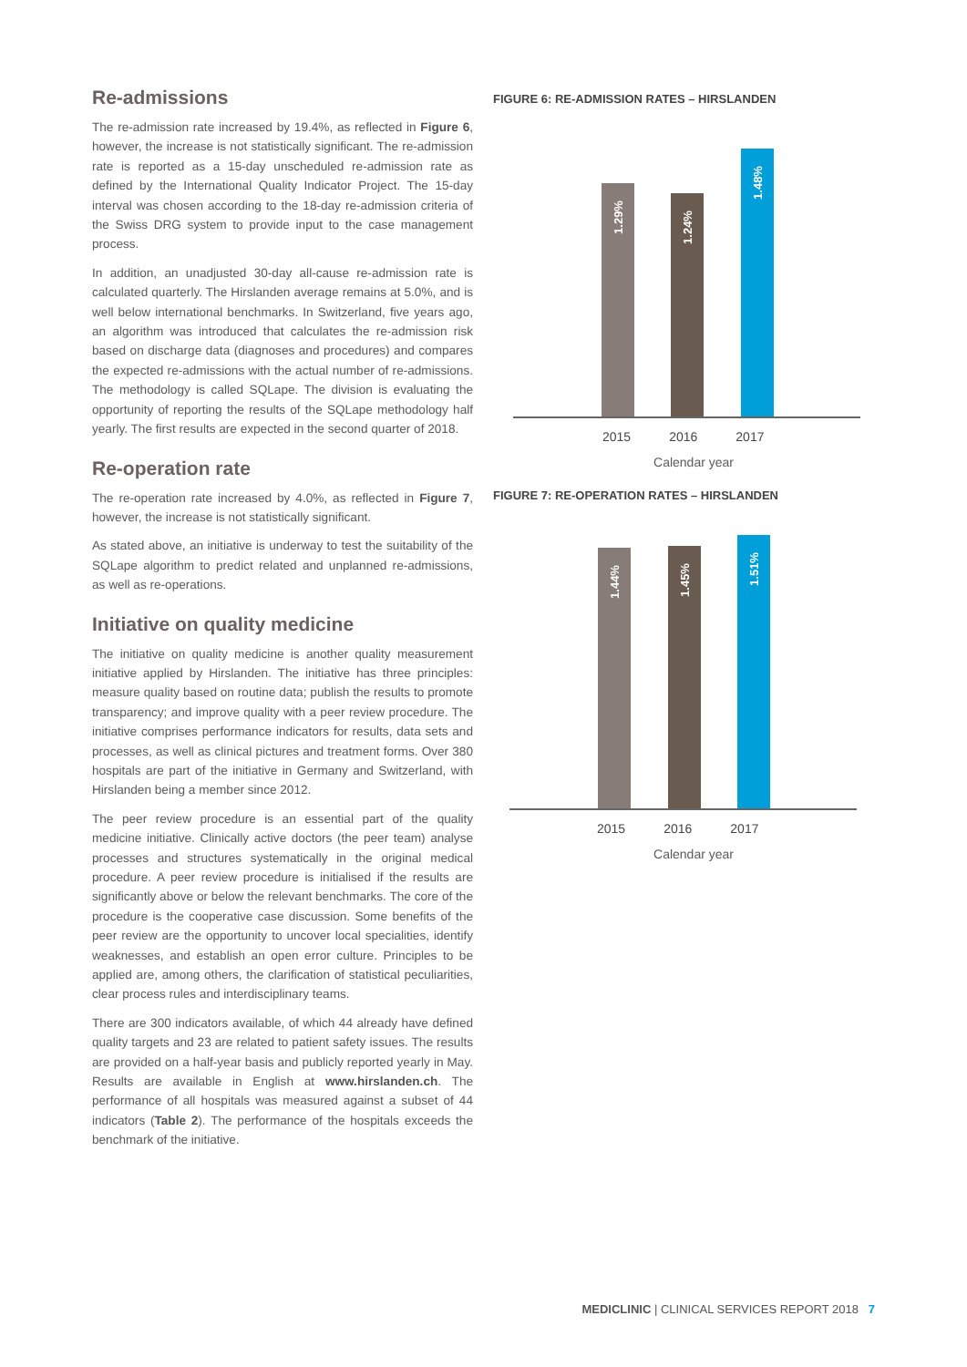Re-admissions
The re-admission rate increased by 19.4%, as reflected in Figure 6, however, the increase is not statistically significant. The re-admission rate is reported as a 15-day unscheduled re-admission rate as defined by the International Quality Indicator Project. The 15-day interval was chosen according to the 18-day re-admission criteria of the Swiss DRG system to provide input to the case management process.
In addition, an unadjusted 30-day all-cause re-admission rate is calculated quarterly. The Hirslanden average remains at 5.0%, and is well below international benchmarks. In Switzerland, five years ago, an algorithm was introduced that calculates the re-admission risk based on discharge data (diagnoses and procedures) and compares the expected re-admissions with the actual number of re-admissions. The methodology is called SQLape. The division is evaluating the opportunity of reporting the results of the SQLape methodology half yearly. The first results are expected in the second quarter of 2018.
Re-operation rate
The re-operation rate increased by 4.0%, as reflected in Figure 7, however, the increase is not statistically significant.
As stated above, an initiative is underway to test the suitability of the SQLape algorithm to predict related and unplanned re-admissions, as well as re-operations.
Initiative on quality medicine
The initiative on quality medicine is another quality measurement initiative applied by Hirslanden. The initiative has three principles: measure quality based on routine data; publish the results to promote transparency; and improve quality with a peer review procedure. The initiative comprises performance indicators for results, data sets and processes, as well as clinical pictures and treatment forms. Over 380 hospitals are part of the initiative in Germany and Switzerland, with Hirslanden being a member since 2012.
The peer review procedure is an essential part of the quality medicine initiative. Clinically active doctors (the peer team) analyse processes and structures systematically in the original medical procedure. A peer review procedure is initialised if the results are significantly above or below the relevant benchmarks. The core of the procedure is the cooperative case discussion. Some benefits of the peer review are the opportunity to uncover local specialities, identify weaknesses, and establish an open error culture. Principles to be applied are, among others, the clarification of statistical peculiarities, clear process rules and interdisciplinary teams.
There are 300 indicators available, of which 44 already have defined quality targets and 23 are related to patient safety issues. The results are provided on a half-year basis and publicly reported yearly in May. Results are available in English at www.hirslanden.ch. The performance of all hospitals was measured against a subset of 44 indicators (Table 2). The performance of the hospitals exceeds the benchmark of the initiative.
FIGURE 6: RE-ADMISSION RATES – HIRSLANDEN
1.29%
1.24%
1.48%
2015 2016 2017
Calendar year
FIGURE 7: RE-OPERATION RATES – HIRSLANDEN
1.44%
1.45%
1.51%
2015 2016 2017
Calendar year
MEDICLINIC | CLINICAL SERVICES REPORT 2018 7